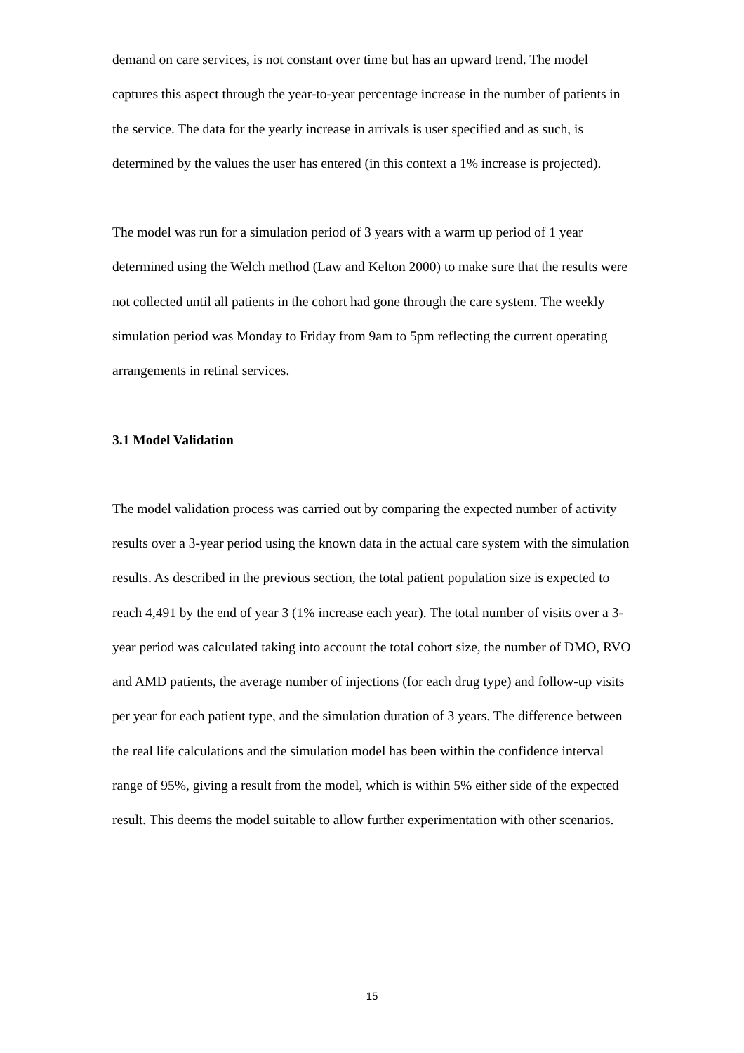demand on care services, is not constant over time but has an upward trend. The model captures this aspect through the year-to-year percentage increase in the number of patients in the service. The data for the yearly increase in arrivals is user specified and as such, is determined by the values the user has entered (in this context a 1% increase is projected).
The model was run for a simulation period of 3 years with a warm up period of 1 year determined using the Welch method (Law and Kelton 2000) to make sure that the results were not collected until all patients in the cohort had gone through the care system. The weekly simulation period was Monday to Friday from 9am to 5pm reflecting the current operating arrangements in retinal services.
3.1 Model Validation
The model validation process was carried out by comparing the expected number of activity results over a 3-year period using the known data in the actual care system with the simulation results. As described in the previous section, the total patient population size is expected to reach 4,491 by the end of year 3 (1% increase each year). The total number of visits over a 3-year period was calculated taking into account the total cohort size, the number of DMO, RVO and AMD patients, the average number of injections (for each drug type) and follow-up visits per year for each patient type, and the simulation duration of 3 years. The difference between the real life calculations and the simulation model has been within the confidence interval range of 95%, giving a result from the model, which is within 5% either side of the expected result. This deems the model suitable to allow further experimentation with other scenarios.
15